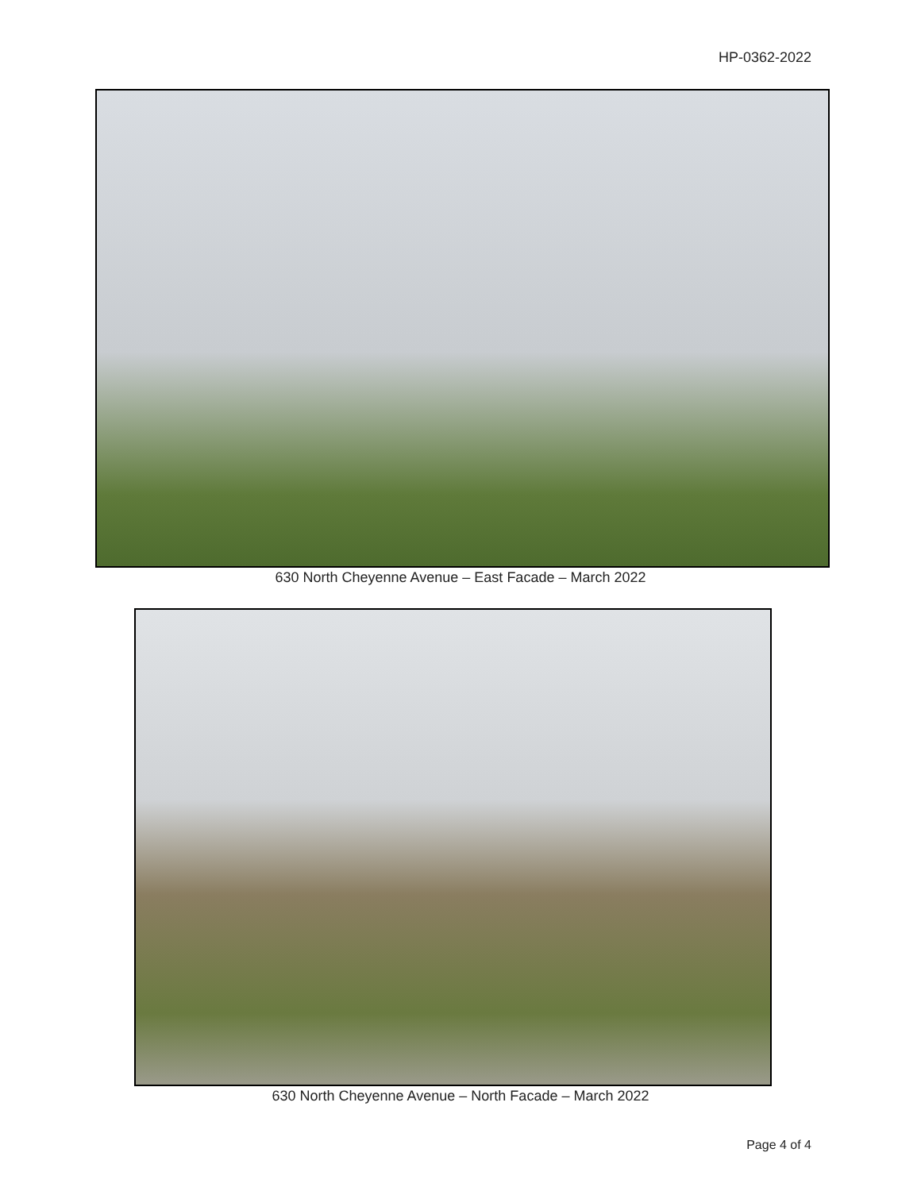HP-0362-2022
630 North Cheyenne Avenue – East Facade – March 2022
630 North Cheyenne Avenue – North Facade – March 2022
Page 4 of 4